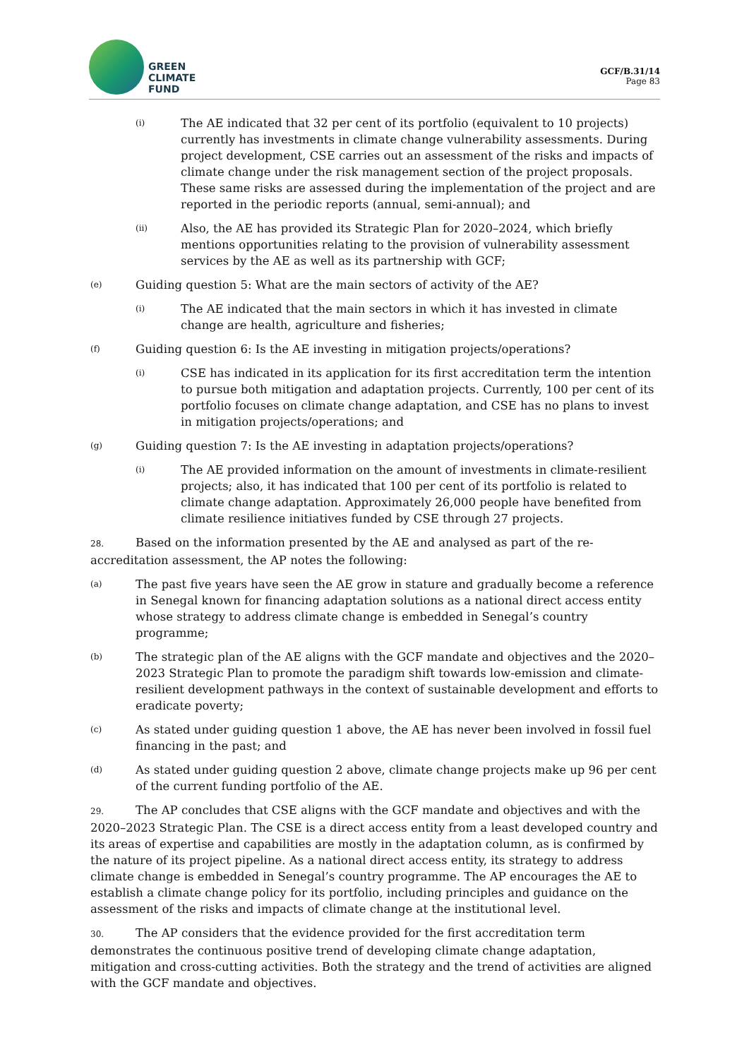GREEN
CLIMATE
FUND
GCF/B.31/14
Page 83
(i) The AE indicated that 32 per cent of its portfolio (equivalent to 10 projects) currently has investments in climate change vulnerability assessments. During project development, CSE carries out an assessment of the risks and impacts of climate change under the risk management section of the project proposals. These same risks are assessed during the implementation of the project and are reported in the periodic reports (annual, semi-annual); and
(ii) Also, the AE has provided its Strategic Plan for 2020–2024, which briefly mentions opportunities relating to the provision of vulnerability assessment services by the AE as well as its partnership with GCF;
(e) Guiding question 5: What are the main sectors of activity of the AE?
(i) The AE indicated that the main sectors in which it has invested in climate change are health, agriculture and fisheries;
(f) Guiding question 6: Is the AE investing in mitigation projects/operations?
(i) CSE has indicated in its application for its first accreditation term the intention to pursue both mitigation and adaptation projects. Currently, 100 per cent of its portfolio focuses on climate change adaptation, and CSE has no plans to invest in mitigation projects/operations; and
(g) Guiding question 7: Is the AE investing in adaptation projects/operations?
(i) The AE provided information on the amount of investments in climate-resilient projects; also, it has indicated that 100 per cent of its portfolio is related to climate change adaptation. Approximately 26,000 people have benefited from climate resilience initiatives funded by CSE through 27 projects.
28. Based on the information presented by the AE and analysed as part of the re-accreditation assessment, the AP notes the following:
(a) The past five years have seen the AE grow in stature and gradually become a reference in Senegal known for financing adaptation solutions as a national direct access entity whose strategy to address climate change is embedded in Senegal’s country programme;
(b) The strategic plan of the AE aligns with the GCF mandate and objectives and the 2020–2023 Strategic Plan to promote the paradigm shift towards low-emission and climate-resilient development pathways in the context of sustainable development and efforts to eradicate poverty;
(c) As stated under guiding question 1 above, the AE has never been involved in fossil fuel financing in the past; and
(d) As stated under guiding question 2 above, climate change projects make up 96 per cent of the current funding portfolio of the AE.
29. The AP concludes that CSE aligns with the GCF mandate and objectives and with the 2020–2023 Strategic Plan. The CSE is a direct access entity from a least developed country and its areas of expertise and capabilities are mostly in the adaptation column, as is confirmed by the nature of its project pipeline. As a national direct access entity, its strategy to address climate change is embedded in Senegal’s country programme. The AP encourages the AE to establish a climate change policy for its portfolio, including principles and guidance on the assessment of the risks and impacts of climate change at the institutional level.
30. The AP considers that the evidence provided for the first accreditation term demonstrates the continuous positive trend of developing climate change adaptation, mitigation and cross-cutting activities. Both the strategy and the trend of activities are aligned with the GCF mandate and objectives.